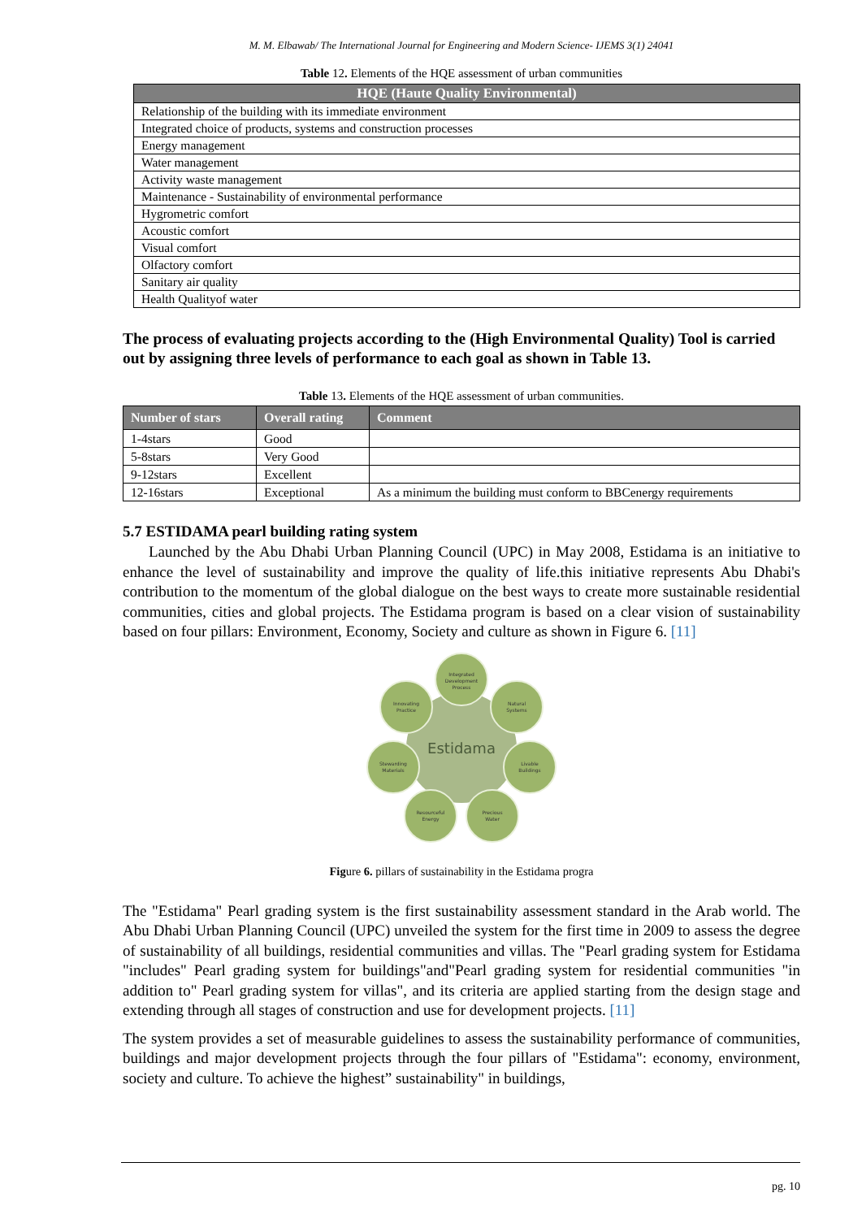M. M. Elbawab/ The International Journal for Engineering and Modern Science- IJEMS 3(1) 24041
Table 12. Elements of the HQE assessment of urban communities
| HQE (Haute Quality Environmental) |
| --- |
| Relationship of the building with its immediate environment |
| Integrated choice of products, systems and construction processes |
| Energy management |
| Water management |
| Activity waste management |
| Maintenance - Sustainability of environmental performance |
| Hygrometric comfort |
| Acoustic comfort |
| Visual comfort |
| Olfactory comfort |
| Sanitary air quality |
| Health Qualityof water |
The process of evaluating projects according to the (High Environmental Quality) Tool is carried out by assigning three levels of performance to each goal as shown in Table 13.
Table 13. Elements of the HQE assessment of urban communities.
| Number of stars | Overall rating | Comment |
| --- | --- | --- |
| 1-4stars | Good | |
| 5-8stars | Very Good | |
| 9-12stars | Excellent | |
| 12-16stars | Exceptional | As a minimum the building must conform to BBCenergy requirements |
5.7 ESTIDAMA pearl building rating system
Launched by the Abu Dhabi Urban Planning Council (UPC) in May 2008, Estidama is an initiative to enhance the level of sustainability and improve the quality of life.this initiative represents Abu Dhabi's contribution to the momentum of the global dialogue on the best ways to create more sustainable residential communities, cities and global projects. The Estidama program is based on a clear vision of sustainability based on four pillars: Environment, Economy, Society and culture as shown in Figure 6. [11]
Estidama
Integrated
Development
Process
Natural
Systems
Livable
Buildings
Precious
Water
Resourceful
Energy
Stewarding
Materials
Innovating
Practice
Figure 6. pillars of sustainability in the Estidama progra
The "Estidama" Pearl grading system is the first sustainability assessment standard in the Arab world. The Abu Dhabi Urban Planning Council (UPC) unveiled the system for the first time in 2009 to assess the degree of sustainability of all buildings, residential communities and villas. The "Pearl grading system for Estidama "includes" Pearl grading system for buildings"and"Pearl grading system for residential communities "in addition to" Pearl grading system for villas", and its criteria are applied starting from the design stage and extending through all stages of construction and use for development projects. [11]
The system provides a set of measurable guidelines to assess the sustainability performance of communities, buildings and major development projects through the four pillars of "Estidama": economy, environment, society and culture. To achieve the highest” sustainability" in buildings,
pg. 10